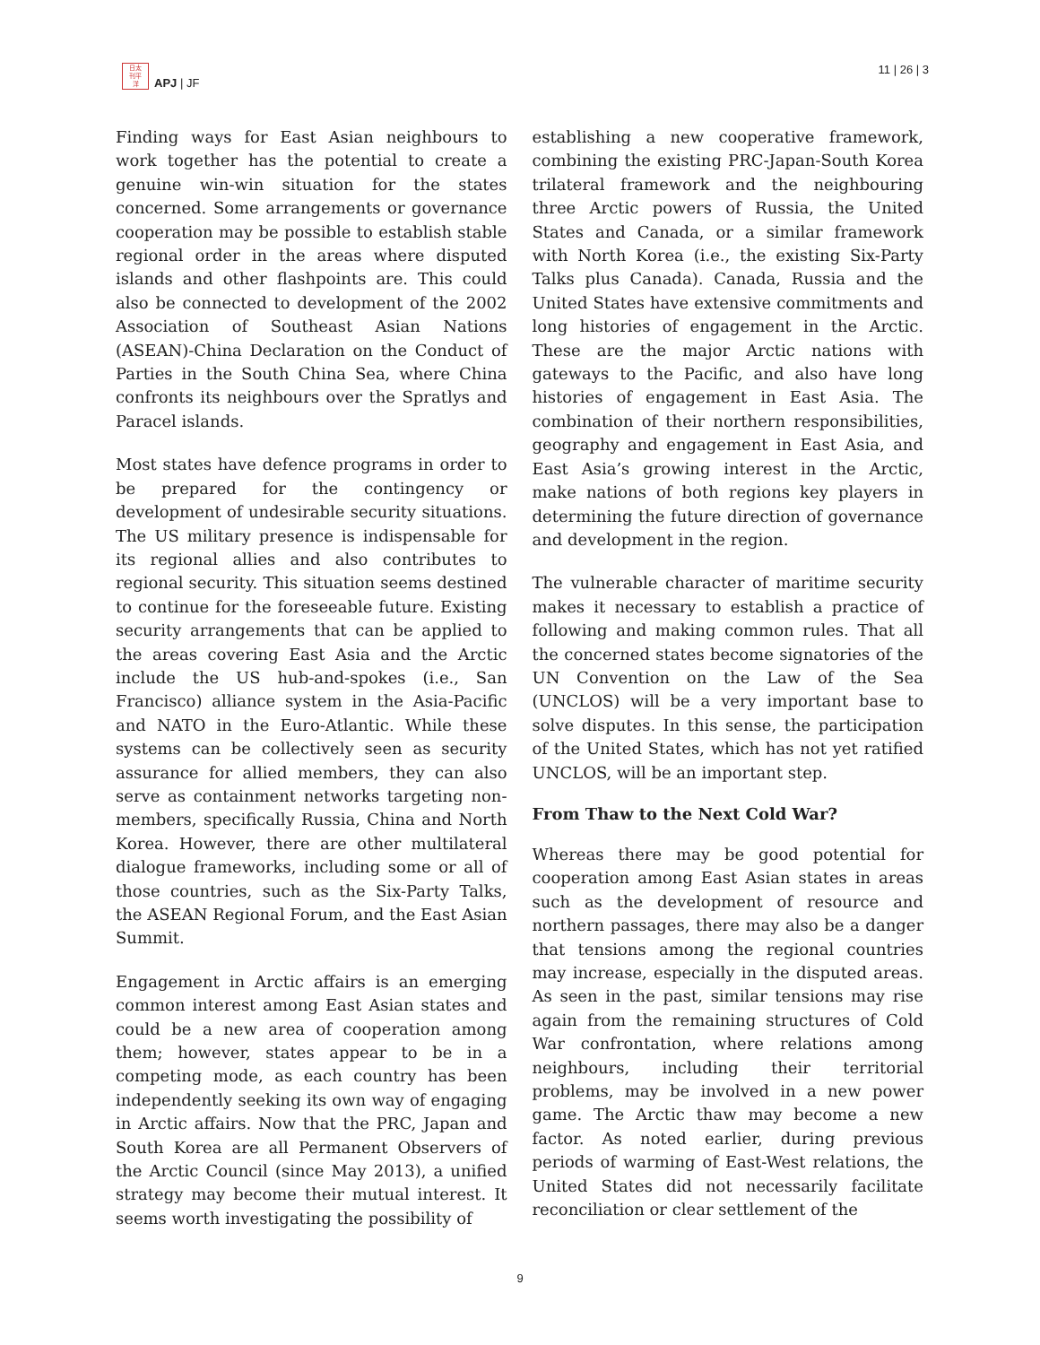日太
刊平
洋
APJ | JF
11 | 26 | 3
Finding ways for East Asian neighbours to work together has the potential to create a genuine win-win situation for the states concerned. Some arrangements or governance cooperation may be possible to establish stable regional order in the areas where disputed islands and other flashpoints are. This could also be connected to development of the 2002 Association of Southeast Asian Nations (ASEAN)-China Declaration on the Conduct of Parties in the South China Sea, where China confronts its neighbours over the Spratlys and Paracel islands.
Most states have defence programs in order to be prepared for the contingency or development of undesirable security situations. The US military presence is indispensable for its regional allies and also contributes to regional security. This situation seems destined to continue for the foreseeable future. Existing security arrangements that can be applied to the areas covering East Asia and the Arctic include the US hub-and-spokes (i.e., San Francisco) alliance system in the Asia-Pacific and NATO in the Euro-Atlantic. While these systems can be collectively seen as security assurance for allied members, they can also serve as containment networks targeting non-members, specifically Russia, China and North Korea. However, there are other multilateral dialogue frameworks, including some or all of those countries, such as the Six-Party Talks, the ASEAN Regional Forum, and the East Asian Summit.
Engagement in Arctic affairs is an emerging common interest among East Asian states and could be a new area of cooperation among them; however, states appear to be in a competing mode, as each country has been independently seeking its own way of engaging in Arctic affairs. Now that the PRC, Japan and South Korea are all Permanent Observers of the Arctic Council (since May 2013), a unified strategy may become their mutual interest. It seems worth investigating the possibility of
establishing a new cooperative framework, combining the existing PRC-Japan-South Korea trilateral framework and the neighbouring three Arctic powers of Russia, the United States and Canada, or a similar framework with North Korea (i.e., the existing Six-Party Talks plus Canada). Canada, Russia and the United States have extensive commitments and long histories of engagement in the Arctic. These are the major Arctic nations with gateways to the Pacific, and also have long histories of engagement in East Asia. The combination of their northern responsibilities, geography and engagement in East Asia, and East Asia’s growing interest in the Arctic, make nations of both regions key players in determining the future direction of governance and development in the region.
The vulnerable character of maritime security makes it necessary to establish a practice of following and making common rules. That all the concerned states become signatories of the UN Convention on the Law of the Sea (UNCLOS) will be a very important base to solve disputes. In this sense, the participation of the United States, which has not yet ratified UNCLOS, will be an important step.
From Thaw to the Next Cold War?
Whereas there may be good potential for cooperation among East Asian states in areas such as the development of resource and northern passages, there may also be a danger that tensions among the regional countries may increase, especially in the disputed areas. As seen in the past, similar tensions may rise again from the remaining structures of Cold War confrontation, where relations among neighbours, including their territorial problems, may be involved in a new power game. The Arctic thaw may become a new factor. As noted earlier, during previous periods of warming of East-West relations, the United States did not necessarily facilitate reconciliation or clear settlement of the
9